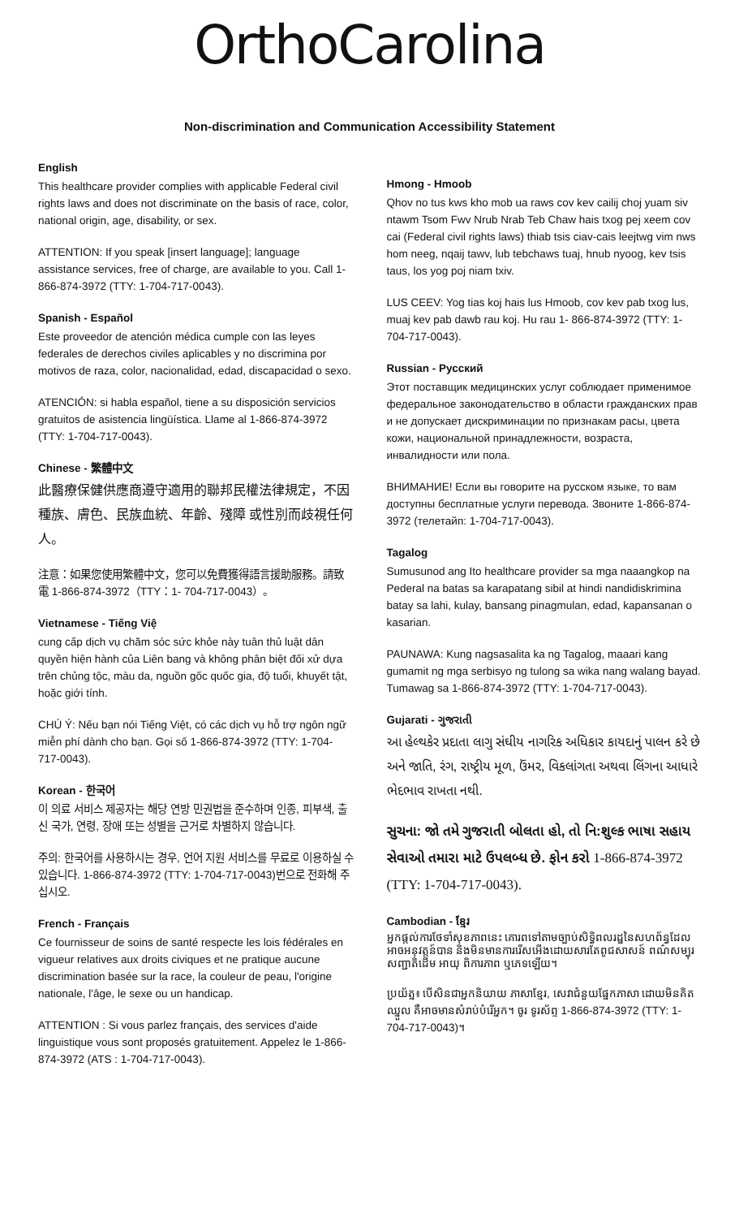OrthoCarolina
Non-discrimination and Communication Accessibility Statement
English
This healthcare provider complies with applicable Federal civil rights laws and does not discriminate on the basis of race, color, national origin, age, disability, or sex.
ATTENTION: If you speak [insert language]; language assistance services, free of charge, are available to you. Call 1-866-874-3972 (TTY: 1-704-717-0043).
Spanish - Español
Este proveedor de atención médica cumple con las leyes federales de derechos civiles aplicables y no discrimina por motivos de raza, color, nacionalidad, edad, discapacidad o sexo.
ATENCIÓN: si habla español, tiene a su disposición servicios gratuitos de asistencia lingüística. Llame al 1-866-874-3972 (TTY: 1-704-717-0043).
Chinese - 繁體中文
此醫療保健供應商遵守適用的聯邦民權法律規定，不因種族、膚色、民族血統、年齡、殘障 或性別而歧視任何人。
注意：如果您使用繁體中文，您可以免費獲得語言援助服務。請致電 1-866-874-3972（TTY：1- 704-717-0043）。
Vietnamese - Tiếng Việ
cung cấp dịch vụ chăm sóc sức khỏe này tuân thủ luật dân quyền hiện hành của Liên bang và không phân biệt đối xử dựa trên chủng tộc, màu da, nguồn gốc quốc gia, độ tuổi, khuyết tật, hoặc giới tính.
CHÚ Ý: Nếu bạn nói Tiếng Việt, có các dịch vụ hỗ trợ ngôn ngữ miễn phí dành cho bạn. Gọi số 1-866-874-3972 (TTY: 1-704-717-0043).
Korean - 한국어
이 의료 서비스 제공자는 해당 연방 민권법을 준수하며 인종, 피부색, 출신 국가, 연령, 장애 또는 성별을 근거로 차별하지 않습니다.
주의: 한국어를 사용하시는 경우, 언어 지원 서비스를 무료로 이용하실 수 있습니다. 1-866-874-3972 (TTY: 1-704-717-0043)번으로 전화해 주십시오.
French - Français
Ce fournisseur de soins de santé respecte les lois fédérales en vigueur relatives aux droits civiques et ne pratique aucune discrimination basée sur la race, la couleur de peau, l'origine nationale, l'âge, le sexe ou un handicap.
ATTENTION : Si vous parlez français, des services d'aide linguistique vous sont proposés gratuitement. Appelez le 1-866-874-3972 (ATS : 1-704-717-0043).
Hmong - Hmoob
Qhov no tus kws kho mob ua raws cov kev cailij choj yuam siv ntawm Tsom Fwv Nrub Nrab Teb Chaw hais txog pej xeem cov cai (Federal civil rights laws) thiab tsis ciav-cais leejtwg vim nws hom neeg, nqaij tawv, lub tebchaws tuaj, hnub nyoog, kev tsis taus, los yog poj niam txiv.
LUS CEEV: Yog tias koj hais lus Hmoob, cov kev pab txog lus, muaj kev pab dawb rau koj. Hu rau 1- 866-874-3972 (TTY: 1-704-717-0043).
Russian - Русский
Этот поставщик медицинских услуг соблюдает применимое федеральное законодательство в области гражданских прав и не допускает дискриминации по признакам расы, цвета кожи, национальной принадлежности, возраста, инвалидности или пола.
ВНИМАНИЕ! Если вы говорите на русском языке, то вам доступны бесплатные услуги перевода. Звоните 1-866-874-3972 (телетайп: 1-704-717-0043).
Tagalog
Sumusunod ang Ito healthcare provider sa mga naaangkop na Pederal na batas sa karapatang sibil at hindi nandidiskrimina batay sa lahi, kulay, bansang pinagmulan, edad, kapansanan o kasarian.
PAUNAWA: Kung nagsasalita ka ng Tagalog, maaari kang gumamit ng mga serbisyo ng tulong sa wika nang walang bayad. Tumawag sa 1-866-874-3972 (TTY: 1-704-717-0043).
Gujarati - ગુજરાતી
આ હેલ્થકેર પ્રદાતા લાગુ સંઘીય નાગરિક અધિકાર કાયદાનું પાલન કરે છે અને જાતિ, રંગ, રાષ્ટ્રીય મૂળ, ઉંમર, વિકલાંગતા અથવા લિંગના આધારે ભેદભાવ રાખતા નથી.
સુચના: જો તમે ગુજરાતી બોલતા હો, તો નિ:શુલ્ક ભાષા સહાય સેવાઓ તમારા માટે ઉપલબ્ધ છે. ફોન કરો 1-866-874-3972 (TTY: 1-704-717-0043).
Cambodian - ខ្មែរ
អ្នកផ្តល់ការថែទាំសុខភាពនេះ គោរពទៅតាមច្បាប់សិទ្ធិពលរដ្ឋនៃសហព័ន្ធដែលអាចអនុវត្តន៍បាន និងមិនមានការរើសអើងដោយសារតែពូជសាសន៍ ពណ៌សម្បុរ សញ្ជាតិដើម អាយុ ពិការភាព ឬភេទឡើយ។
ប្រយ័ត្ន៖ បើសិនជាអ្នកនិយាយ ភាសាខ្មែរ, សេវាជំនួយផ្នែកភាសា ដោយមិនគិតឈ្នួល គឺអាចមានសំរាប់បំរើអ្នក។ ចូរ ទូរស័ព្ទ 1-866-874-3972 (TTY: 1-704-717-0043)។